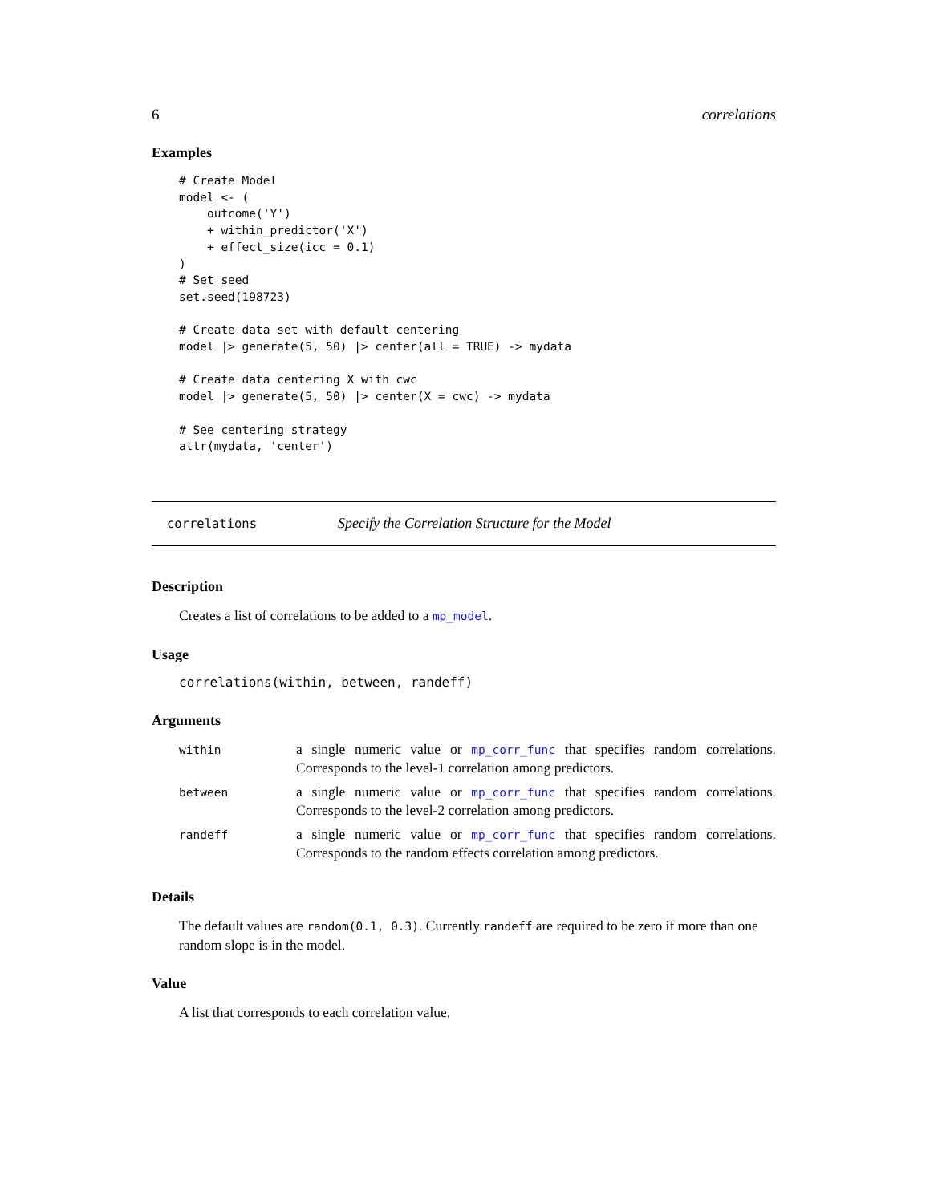6 correlations
Examples
# Create Model
model <- (
    outcome('Y')
    + within_predictor('X')
    + effect_size(icc = 0.1)
)
# Set seed
set.seed(198723)

# Create data set with default centering
model |> generate(5, 50) |> center(all = TRUE) -> mydata

# Create data centering X with cwc
model |> generate(5, 50) |> center(X = cwc) -> mydata

# See centering strategy
attr(mydata, 'center')
correlations Specify the Correlation Structure for the Model
Description
Creates a list of correlations to be added to a mp_model.
Usage
correlations(within, between, randeff)
Arguments
| within | a single numeric value or mp_corr_func that specifies random correlations. Corresponds to the level-1 correlation among predictors. |
| between | a single numeric value or mp_corr_func that specifies random correlations. Corresponds to the level-2 correlation among predictors. |
| randeff | a single numeric value or mp_corr_func that specifies random correlations. Corresponds to the random effects correlation among predictors. |
Details
The default values are random(0.1, 0.3). Currently randeff are required to be zero if more than one random slope is in the model.
Value
A list that corresponds to each correlation value.